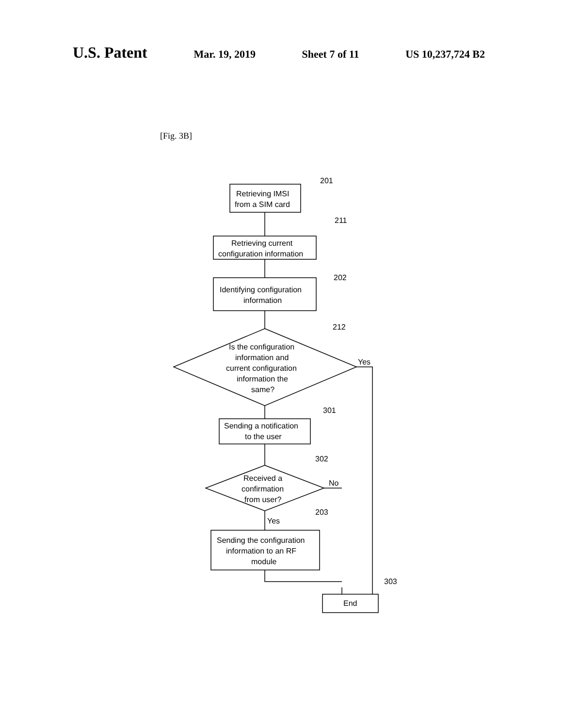U.S. Patent Mar. 19, 2019 Sheet 7 of 11 US 10,237,724 B2
[Fig. 3B]
Retrieving IMSI
from a SIM card
Retrieving current
configuration information
Identifying configuration
information
Is the configuration
information and
current configuration
information the
same?
Sending a notification
to the user
Received a
confirmation
from user?
Sending the configuration
information to an RF
module
End
Yes
No
Yes
201
211
202
212
301
302
203
303